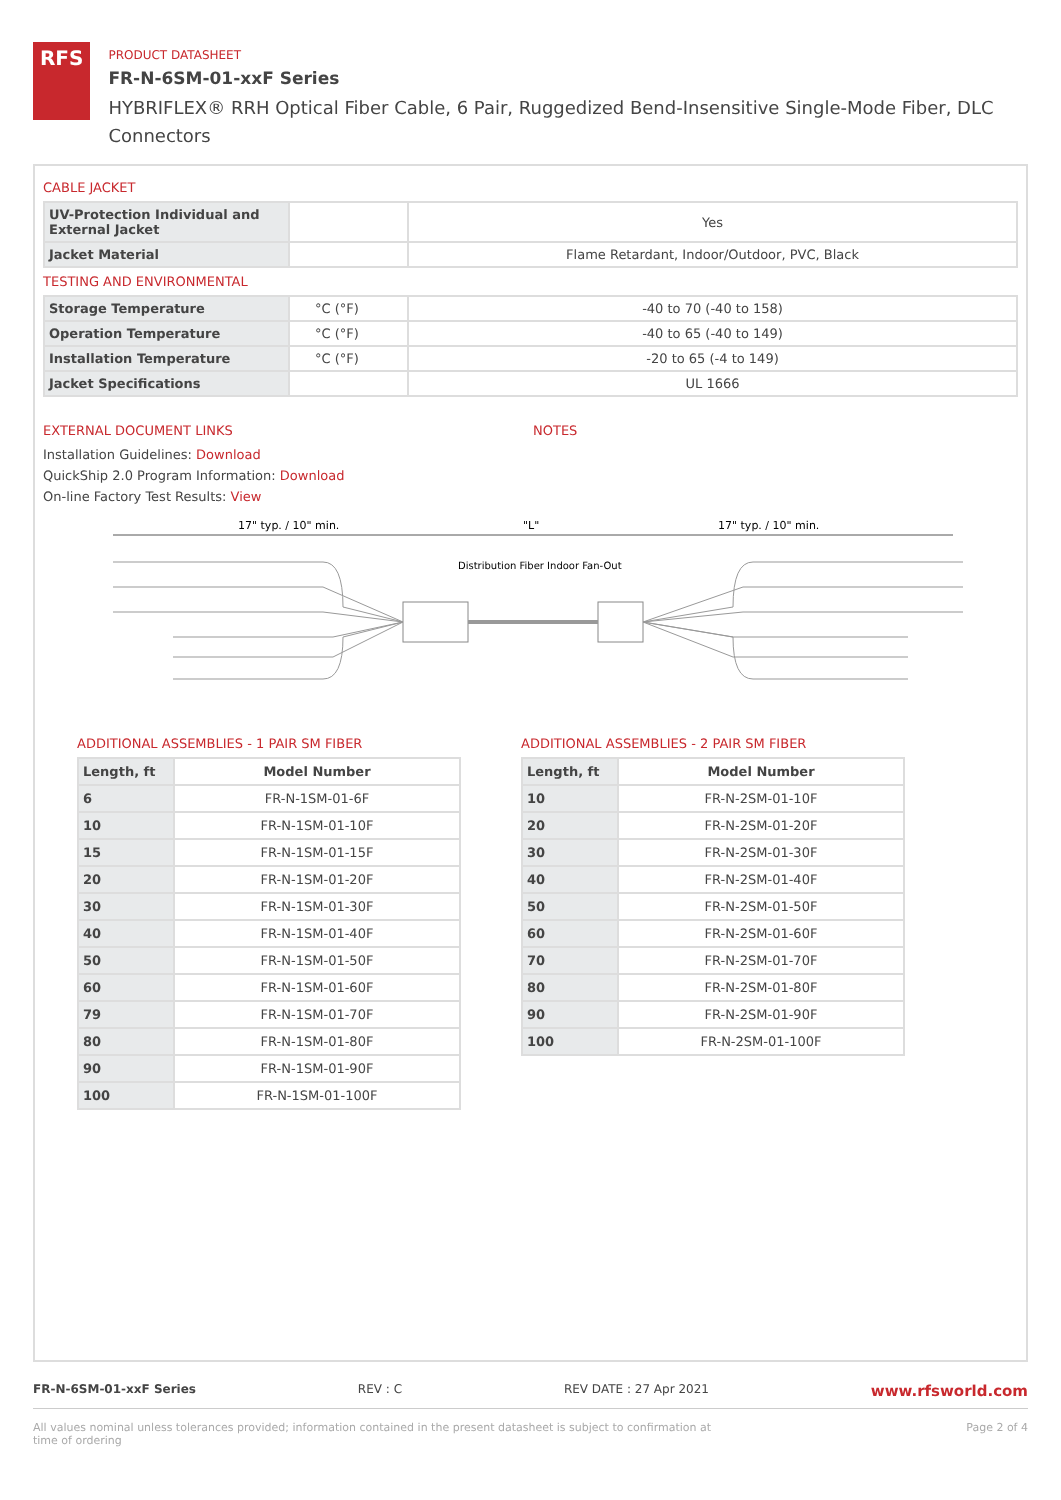RFS
PRODUCT DATASHEET
FR-N-6SM-01-xxF Series
HYBRIFLEX® RRH Optical Fiber Cable, 6 Pair, Ruggedized Bend-Insensitive Single-Mode Fiber, DLC Connectors
CABLE JACKET
| UV-Protection Individual and External Jacket | | Yes |
| Jacket Material | | Flame Retardant, Indoor/Outdoor, PVC, Black |
TESTING AND ENVIRONMENTAL
| Storage Temperature | °C (°F) | -40 to 70 (-40 to 158) |
| Operation Temperature | °C (°F) | -40 to 65 (-40 to 149) |
| Installation Temperature | °C (°F) | -20 to 65 (-4 to 149) |
| Jacket Specifications | | UL 1666 |
EXTERNAL DOCUMENT LINKS
Installation Guidelines: Download
QuickShip 2.0 Program Information: Download
On-line Factory Test Results: View
NOTES
17" typ. / 10" min.
"L"
17" typ. / 10" min.
Distribution Fiber Indoor Fan-Out
ADDITIONAL ASSEMBLIES - 1 PAIR SM FIBER
| Length, ft | Model Number |
| --- | --- |
| 6 | FR-N-1SM-01-6F |
| 10 | FR-N-1SM-01-10F |
| 15 | FR-N-1SM-01-15F |
| 20 | FR-N-1SM-01-20F |
| 30 | FR-N-1SM-01-30F |
| 40 | FR-N-1SM-01-40F |
| 50 | FR-N-1SM-01-50F |
| 60 | FR-N-1SM-01-60F |
| 79 | FR-N-1SM-01-70F |
| 80 | FR-N-1SM-01-80F |
| 90 | FR-N-1SM-01-90F |
| 100 | FR-N-1SM-01-100F |
ADDITIONAL ASSEMBLIES - 2 PAIR SM FIBER
| Length, ft | Model Number |
| --- | --- |
| 10 | FR-N-2SM-01-10F |
| 20 | FR-N-2SM-01-20F |
| 30 | FR-N-2SM-01-30F |
| 40 | FR-N-2SM-01-40F |
| 50 | FR-N-2SM-01-50F |
| 60 | FR-N-2SM-01-60F |
| 70 | FR-N-2SM-01-70F |
| 80 | FR-N-2SM-01-80F |
| 90 | FR-N-2SM-01-90F |
| 100 | FR-N-2SM-01-100F |
FR-N-6SM-01-xxF Series REV : C REV DATE : 27 Apr 2021 www.rfsworld.com
All values nominal unless tolerances provided; information contained in the present datasheet is subject to confirmation at time of ordering Page 2 of 4